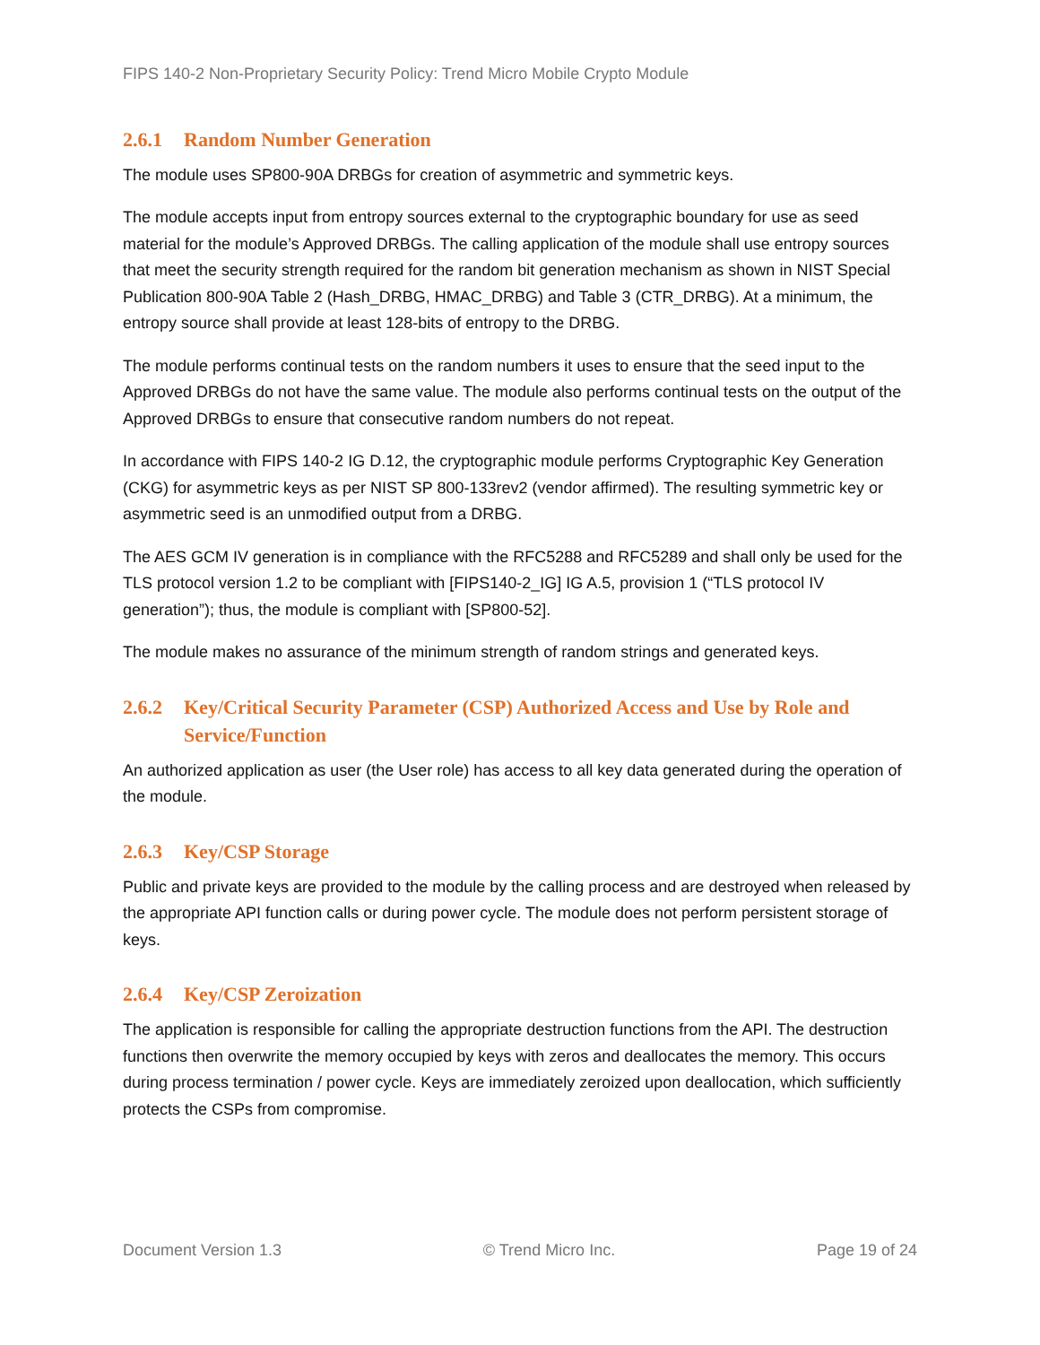FIPS 140-2 Non-Proprietary Security Policy: Trend Micro Mobile Crypto Module
2.6.1 Random Number Generation
The module uses SP800-90A DRBGs for creation of asymmetric and symmetric keys.
The module accepts input from entropy sources external to the cryptographic boundary for use as seed material for the module’s Approved DRBGs. The calling application of the module shall use entropy sources that meet the security strength required for the random bit generation mechanism as shown in NIST Special Publication 800-90A Table 2 (Hash_DRBG, HMAC_DRBG) and Table 3 (CTR_DRBG). At a minimum, the entropy source shall provide at least 128-bits of entropy to the DRBG.
The module performs continual tests on the random numbers it uses to ensure that the seed input to the Approved DRBGs do not have the same value. The module also performs continual tests on the output of the Approved DRBGs to ensure that consecutive random numbers do not repeat.
In accordance with FIPS 140-2 IG D.12, the cryptographic module performs Cryptographic Key Generation (CKG) for asymmetric keys as per NIST SP 800-133rev2 (vendor affirmed). The resulting symmetric key or asymmetric seed is an unmodified output from a DRBG.
The AES GCM IV generation is in compliance with the RFC5288 and RFC5289 and shall only be used for the TLS protocol version 1.2 to be compliant with [FIPS140-2_IG] IG A.5, provision 1 (“TLS protocol IV generation”); thus, the module is compliant with [SP800-52].
The module makes no assurance of the minimum strength of random strings and generated keys.
2.6.2 Key/Critical Security Parameter (CSP) Authorized Access and Use by Role and Service/Function
An authorized application as user (the User role) has access to all key data generated during the operation of the module.
2.6.3 Key/CSP Storage
Public and private keys are provided to the module by the calling process and are destroyed when released by the appropriate API function calls or during power cycle. The module does not perform persistent storage of keys.
2.6.4 Key/CSP Zeroization
The application is responsible for calling the appropriate destruction functions from the API. The destruction functions then overwrite the memory occupied by keys with zeros and deallocates the memory. This occurs during process termination / power cycle. Keys are immediately zeroized upon deallocation, which sufficiently protects the CSPs from compromise.
Document Version 1.3 © Trend Micro Inc. Page 19 of 24